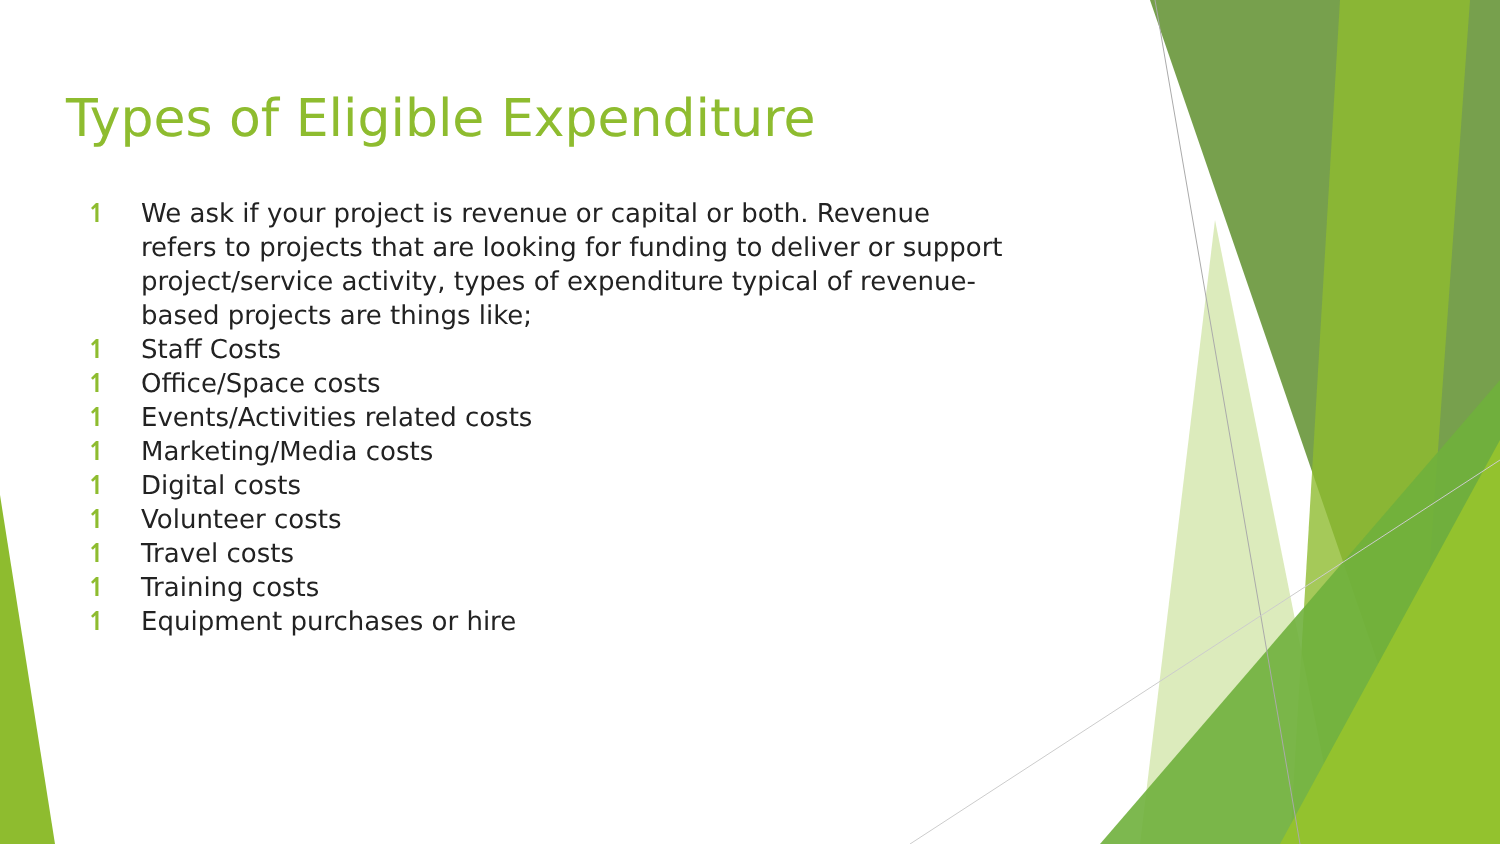Types of Eligible Expenditure
↿ We ask if your project is revenue or capital or both. Revenue refers to projects that are looking for funding to deliver or support project/service activity, types of expenditure typical of revenue-based projects are things like;
↿ Staff Costs
↿ Office/Space costs
↿ Events/Activities related costs
↿ Marketing/Media costs
↿ Digital costs
↿ Volunteer costs
↿ Travel costs
↿ Training costs
↿ Equipment purchases or hire